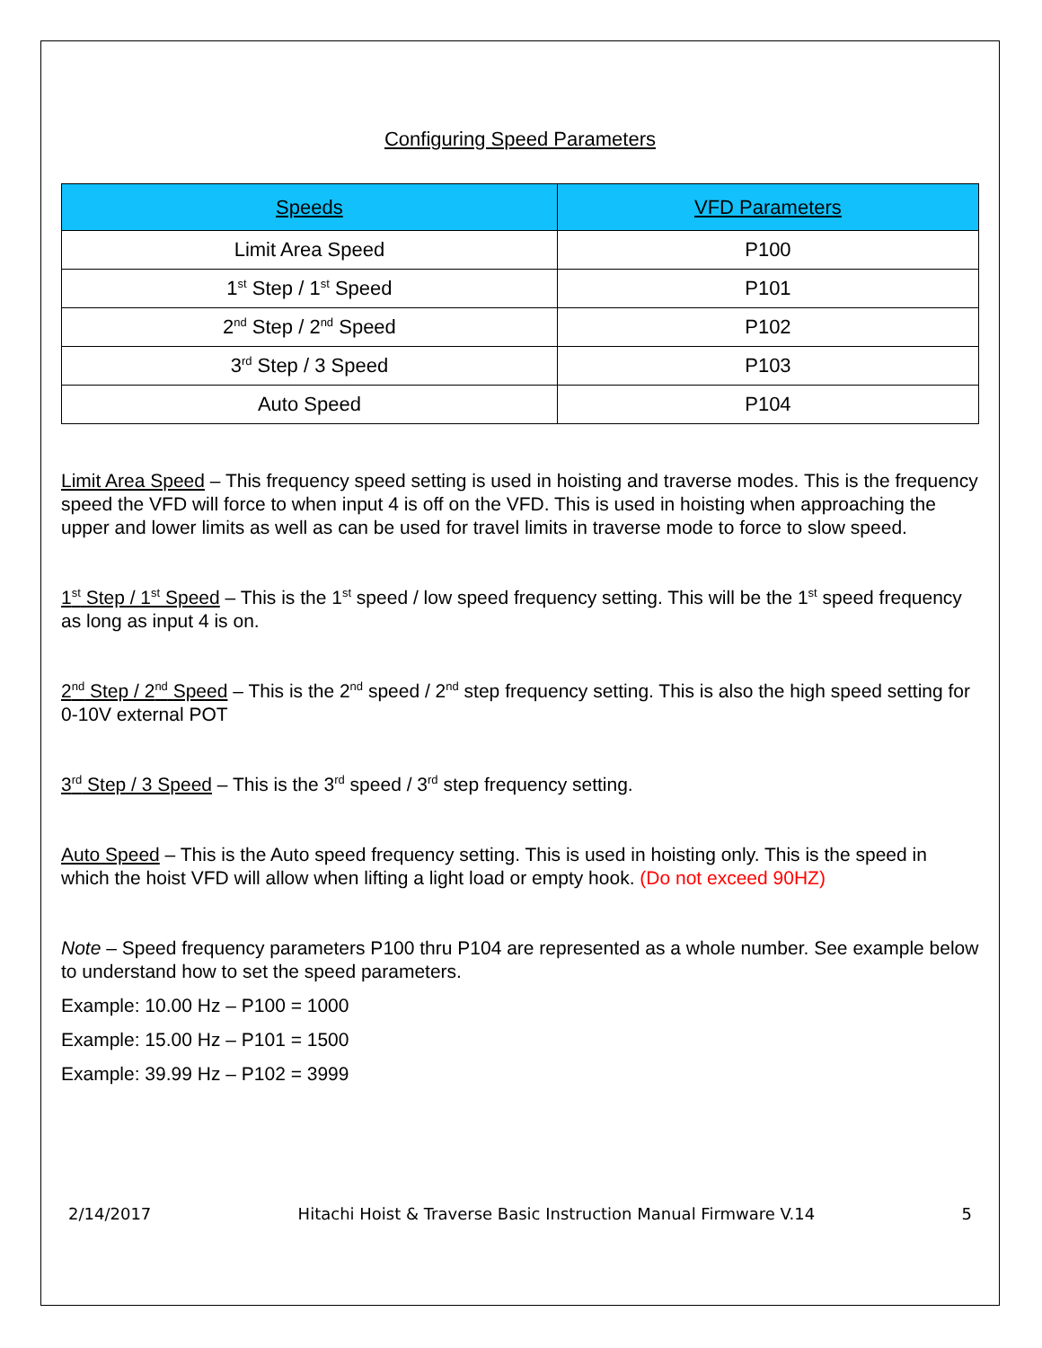Configuring Speed Parameters
| Speeds | VFD Parameters |
| --- | --- |
| Limit Area Speed | P100 |
| 1<sup>st</sup> Step / 1<sup>st</sup> Speed | P101 |
| 2<sup>nd</sup> Step / 2<sup>nd</sup> Speed | P102 |
| 3<sup>rd</sup> Step / 3 Speed | P103 |
| Auto Speed | P104 |
Limit Area Speed – This frequency speed setting is used in hoisting and traverse modes. This is the frequency speed the VFD will force to when input 4 is off on the VFD. This is used in hoisting when approaching the upper and lower limits as well as can be used for travel limits in traverse mode to force to slow speed.
1<sup>st</sup> Step / 1<sup>st</sup> Speed – This is the 1<sup>st</sup> speed / low speed frequency setting. This will be the 1<sup>st</sup> speed frequency as long as input 4 is on.
2<sup>nd</sup> Step / 2<sup>nd</sup> Speed – This is the 2<sup>nd</sup> speed / 2<sup>nd</sup> step frequency setting. This is also the high speed setting for 0-10V external POT
3<sup>rd</sup> Step / 3 Speed – This is the 3<sup>rd</sup> speed / 3<sup>rd</sup> step frequency setting.
Auto Speed – This is the Auto speed frequency setting. This is used in hoisting only. This is the speed in which the hoist VFD will allow when lifting a light load or empty hook. (Do not exceed 90HZ)
Note – Speed frequency parameters P100 thru P104 are represented as a whole number. See example below to understand how to set the speed parameters.
Example: 10.00 Hz – P100 = 1000
Example: 15.00 Hz – P101 = 1500
Example: 39.99 Hz – P102 = 3999
2/14/2017 Hitachi Hoist & Traverse Basic Instruction Manual Firmware V.14 5